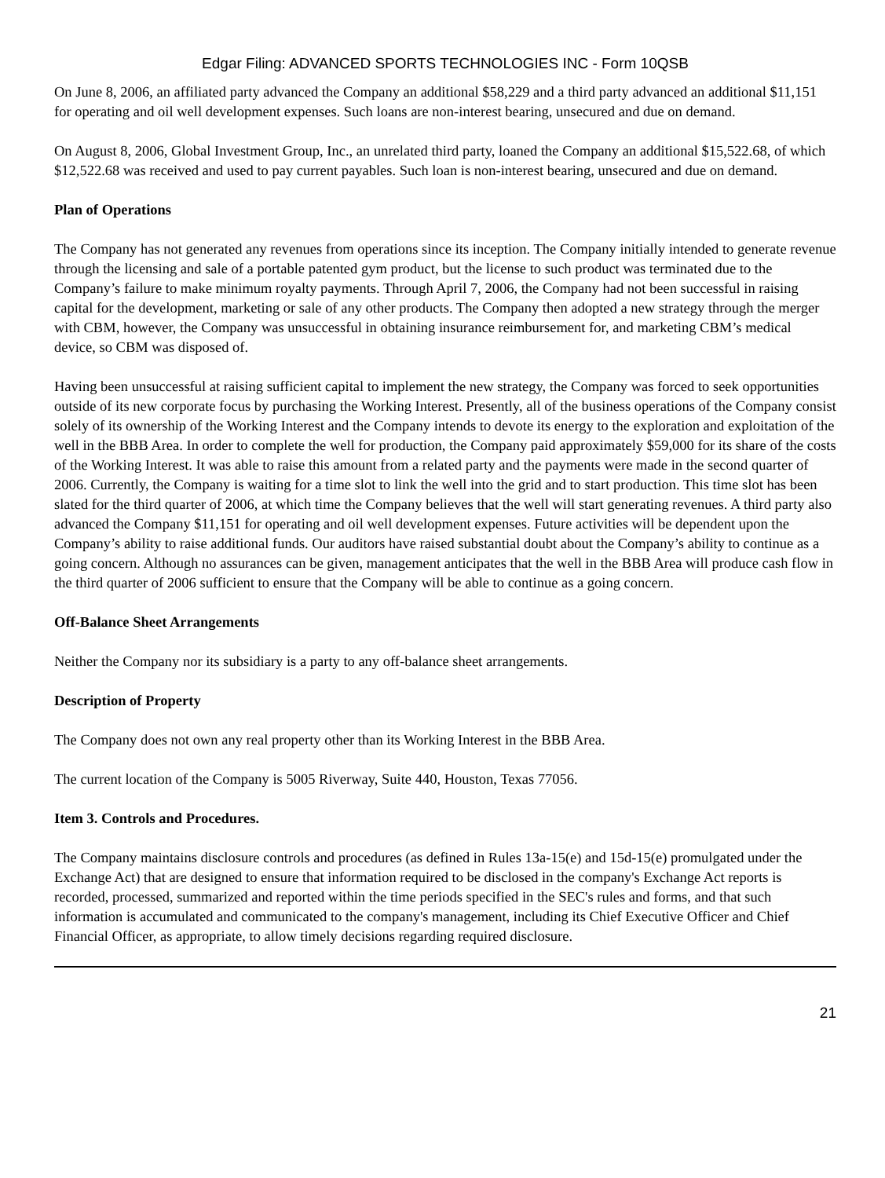Edgar Filing: ADVANCED SPORTS TECHNOLOGIES INC - Form 10QSB
On June 8, 2006, an affiliated party advanced the Company an additional $58,229 and a third party advanced an additional $11,151 for operating and oil well development expenses. Such loans are non-interest bearing, unsecured and due on demand.
On August 8, 2006, Global Investment Group, Inc., an unrelated third party, loaned the Company an additional $15,522.68, of which $12,522.68 was received and used to pay current payables. Such loan is non-interest bearing, unsecured and due on demand.
Plan of Operations
The Company has not generated any revenues from operations since its inception. The Company initially intended to generate revenue through the licensing and sale of a portable patented gym product, but the license to such product was terminated due to the Company’s failure to make minimum royalty payments. Through April 7, 2006, the Company had not been successful in raising capital for the development, marketing or sale of any other products. The Company then adopted a new strategy through the merger with CBM, however, the Company was unsuccessful in obtaining insurance reimbursement for, and marketing CBM’s medical device, so CBM was disposed of.
Having been unsuccessful at raising sufficient capital to implement the new strategy, the Company was forced to seek opportunities outside of its new corporate focus by purchasing the Working Interest. Presently, all of the business operations of the Company consist solely of its ownership of the Working Interest and the Company intends to devote its energy to the exploration and exploitation of the well in the BBB Area. In order to complete the well for production, the Company paid approximately $59,000 for its share of the costs of the Working Interest. It was able to raise this amount from a related party and the payments were made in the second quarter of 2006. Currently, the Company is waiting for a time slot to link the well into the grid and to start production. This time slot has been slated for the third quarter of 2006, at which time the Company believes that the well will start generating revenues. A third party also advanced the Company $11,151 for operating and oil well development expenses. Future activities will be dependent upon the Company’s ability to raise additional funds. Our auditors have raised substantial doubt about the Company’s ability to continue as a going concern. Although no assurances can be given, management anticipates that the well in the BBB Area will produce cash flow in the third quarter of 2006 sufficient to ensure that the Company will be able to continue as a going concern.
Off-Balance Sheet Arrangements
Neither the Company nor its subsidiary is a party to any off-balance sheet arrangements.
Description of Property
The Company does not own any real property other than its Working Interest in the BBB Area.
The current location of the Company is 5005 Riverway, Suite 440, Houston, Texas 77056.
Item 3. Controls and Procedures.
The Company maintains disclosure controls and procedures (as defined in Rules 13a-15(e) and 15d-15(e) promulgated under the Exchange Act) that are designed to ensure that information required to be disclosed in the company's Exchange Act reports is recorded, processed, summarized and reported within the time periods specified in the SEC's rules and forms, and that such information is accumulated and communicated to the company's management, including its Chief Executive Officer and Chief Financial Officer, as appropriate, to allow timely decisions regarding required disclosure.
21